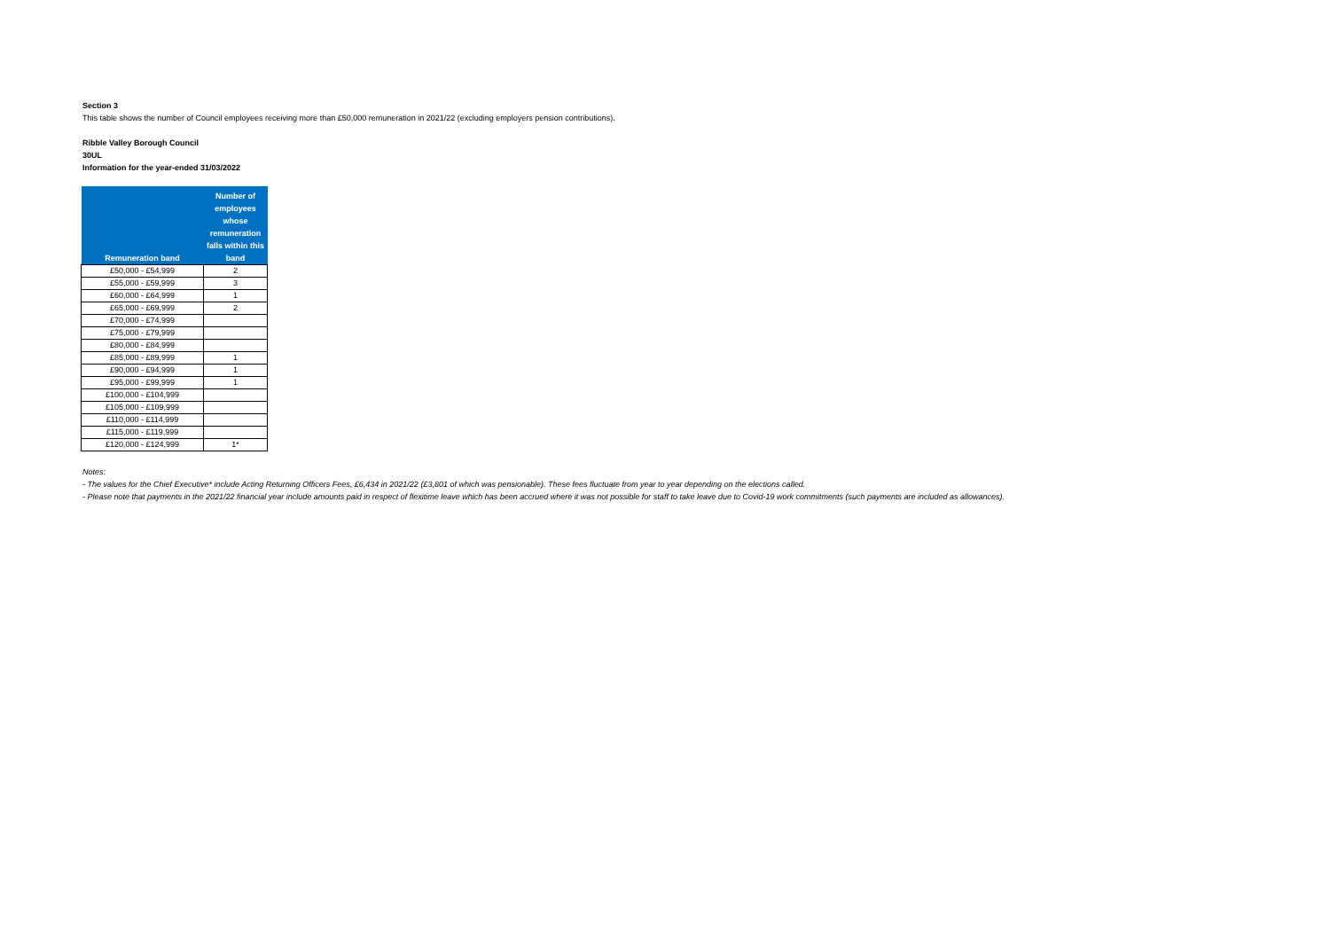Section 3
This table shows the number of Council employees receiving more than £50,000 remuneration in 2021/22 (excluding employers pension contributions).
Ribble Valley Borough Council
30UL
Information for the year-ended 31/03/2022
| Remuneration band | Number of employees whose remuneration falls within this band |
| --- | --- |
| £50,000 - £54,999 | 2 |
| £55,000 - £59,999 | 3 |
| £60,000 - £64,999 | 1 |
| £65,000 - £69,999 | 2 |
| £70,000 - £74,999 | |
| £75,000 - £79,999 | |
| £80,000 - £84,999 | |
| £85,000 - £89,999 | 1 |
| £90,000 - £94,999 | 1 |
| £95,000 - £99,999 | 1 |
| £100,000 - £104,999 | |
| £105,000 - £109,999 | |
| £110,000 - £114,999 | |
| £115,000 - £119,999 | |
| £120,000 - £124,999 | 1* |
Notes:
- The values for the Chief Executive* include Acting Returning Officers Fees, £6,434 in 2021/22 (£3,801 of which was pensionable). These fees fluctuate from year to year depending on the elections called.
- Please note that payments in the 2021/22 financial year include amounts paid in respect of flexitime leave which has been accrued where it was not possible for staff to take leave due to Covid-19 work commitments (such payments are included as allowances).